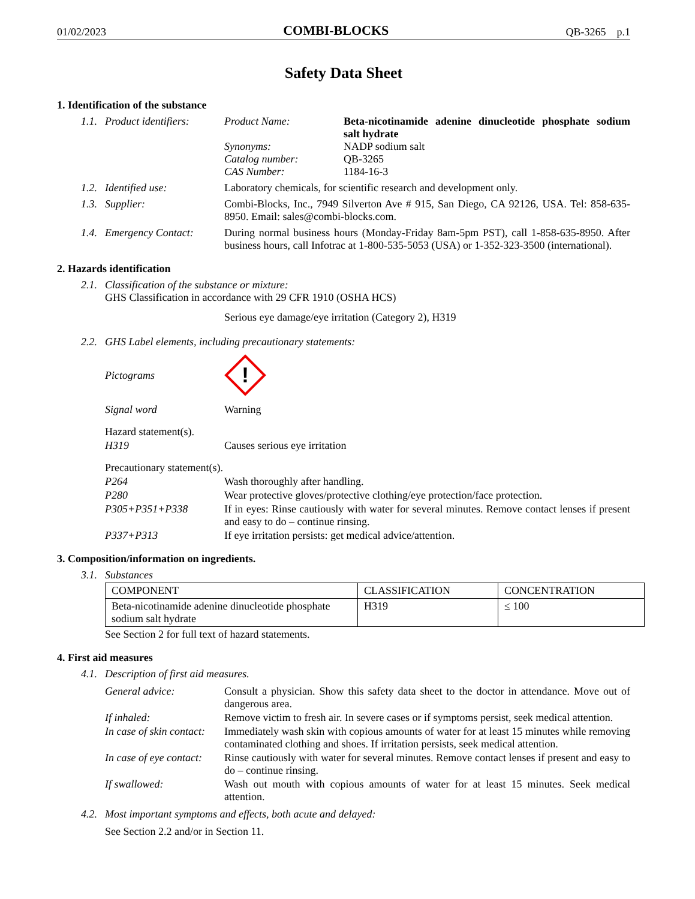01/02/2023 COMBI-BLOCKS QB-3265 p.1
Safety Data Sheet
1. Identification of the substance
1.1. Product identifiers:
Product Name: Beta-nicotinamide adenine dinucleotide phosphate sodium salt hydrate
Synonyms: NADP sodium salt
Catalog number: QB-3265
CAS Number: 1184-16-3
1.2. Identified use: Laboratory chemicals, for scientific research and development only.
1.3. Supplier: Combi-Blocks, Inc., 7949 Silverton Ave # 915, San Diego, CA 92126, USA. Tel: 858-635-8950. Email: sales@combi-blocks.com.
1.4. Emergency Contact: During normal business hours (Monday-Friday 8am-5pm PST), call 1-858-635-8950. After business hours, call Infotrac at 1-800-535-5053 (USA) or 1-352-323-3500 (international).
2. Hazards identification
2.1.
Classification of the substance or mixture:
GHS Classification in accordance with 29 CFR 1910 (OSHA HCS)
Serious eye damage/eye irritation (Category 2), H319
2.2. GHS Label elements, including precautionary statements:
Pictograms
!
Signal word Warning
Hazard statement(s).
H319 Causes serious eye irritation
Precautionary statement(s).
P264 Wash thoroughly after handling.
P280 Wear protective gloves/protective clothing/eye protection/face protection.
P305+P351+P338 If in eyes: Rinse cautiously with water for several minutes. Remove contact lenses if present and easy to do – continue rinsing.
P337+P313 If eye irritation persists: get medical advice/attention.
3. Composition/information on ingredients.
3.1. Substances
| COMPONENT | CLASSIFICATION | CONCENTRATION |
| --- | --- | --- |
| Beta-nicotinamide adenine dinucleotide phosphate sodium salt hydrate | H319 | ≤ 100 |
See Section 2 for full text of hazard statements.
4. First aid measures
4.1. Description of first aid measures.
General advice: Consult a physician. Show this safety data sheet to the doctor in attendance. Move out of dangerous area.
If inhaled: Remove victim to fresh air. In severe cases or if symptoms persist, seek medical attention.
In case of skin contact: Immediately wash skin with copious amounts of water for at least 15 minutes while removing contaminated clothing and shoes. If irritation persists, seek medical attention.
In case of eye contact: Rinse cautiously with water for several minutes. Remove contact lenses if present and easy to do – continue rinsing.
If swallowed: Wash out mouth with copious amounts of water for at least 15 minutes. Seek medical attention.
4.2. Most important symptoms and effects, both acute and delayed:
See Section 2.2 and/or in Section 11.